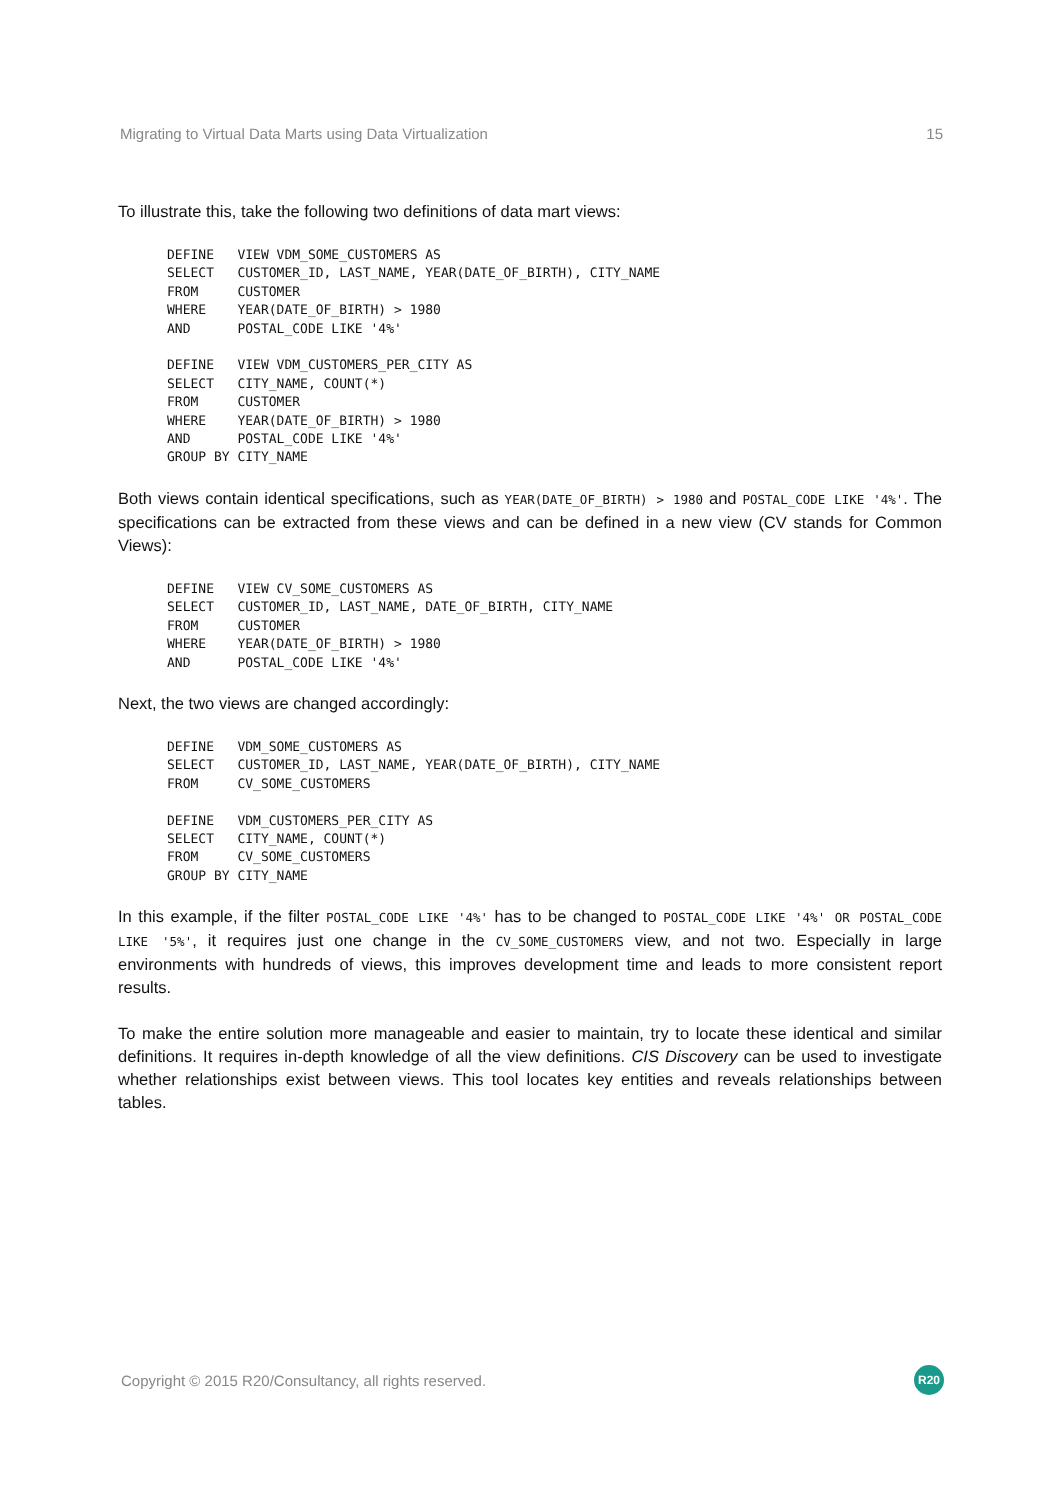Migrating to Virtual Data Marts using Data Virtualization 15
To illustrate this, take the following two definitions of data mart views:
DEFINE   VIEW VDM_SOME_CUSTOMERS AS
SELECT   CUSTOMER_ID, LAST_NAME, YEAR(DATE_OF_BIRTH), CITY_NAME
FROM     CUSTOMER
WHERE    YEAR(DATE_OF_BIRTH) > 1980
AND      POSTAL_CODE LIKE '4%'

DEFINE   VIEW VDM_CUSTOMERS_PER_CITY AS
SELECT   CITY_NAME, COUNT(*)
FROM     CUSTOMER
WHERE    YEAR(DATE_OF_BIRTH) > 1980
AND      POSTAL_CODE LIKE '4%'
GROUP BY CITY_NAME
Both views contain identical specifications, such as YEAR(DATE_OF_BIRTH) > 1980 and POSTAL_CODE LIKE '4%'. The specifications can be extracted from these views and can be defined in a new view (CV stands for Common Views):
DEFINE   VIEW CV_SOME_CUSTOMERS AS
SELECT   CUSTOMER_ID, LAST_NAME, DATE_OF_BIRTH, CITY_NAME
FROM     CUSTOMER
WHERE    YEAR(DATE_OF_BIRTH) > 1980
AND      POSTAL_CODE LIKE '4%'
Next, the two views are changed accordingly:
DEFINE   VDM_SOME_CUSTOMERS AS
SELECT   CUSTOMER_ID, LAST_NAME, YEAR(DATE_OF_BIRTH), CITY_NAME
FROM     CV_SOME_CUSTOMERS

DEFINE   VDM_CUSTOMERS_PER_CITY AS
SELECT   CITY_NAME, COUNT(*)
FROM     CV_SOME_CUSTOMERS
GROUP BY CITY_NAME
In this example, if the filter POSTAL_CODE LIKE '4%' has to be changed to POSTAL_CODE LIKE '4%' OR POSTAL_CODE LIKE '5%', it requires just one change in the CV_SOME_CUSTOMERS view, and not two. Especially in large environments with hundreds of views, this improves development time and leads to more consistent report results.
To make the entire solution more manageable and easier to maintain, try to locate these identical and similar definitions. It requires in-depth knowledge of all the view definitions. CIS Discovery can be used to investigate whether relationships exist between views. This tool locates key entities and reveals relationships between tables.
Copyright © 2015 R20/Consultancy, all rights reserved. R20